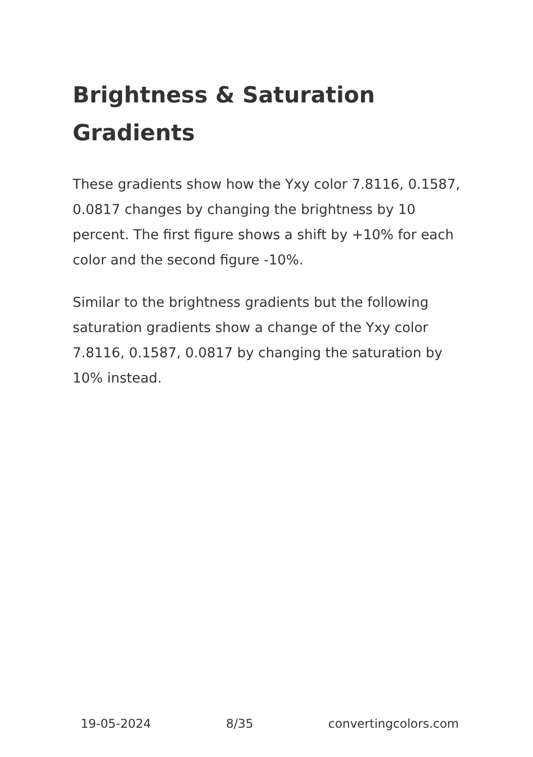Brightness & Saturation Gradients
These gradients show how the Yxy color 7.8116, 0.1587, 0.0817 changes by changing the brightness by 10 percent. The first figure shows a shift by +10% for each color and the second figure -10%.
Similar to the brightness gradients but the following saturation gradients show a change of the Yxy color 7.8116, 0.1587, 0.0817 by changing the saturation by 10% instead.
19-05-2024 8/35 convertingcolors.com